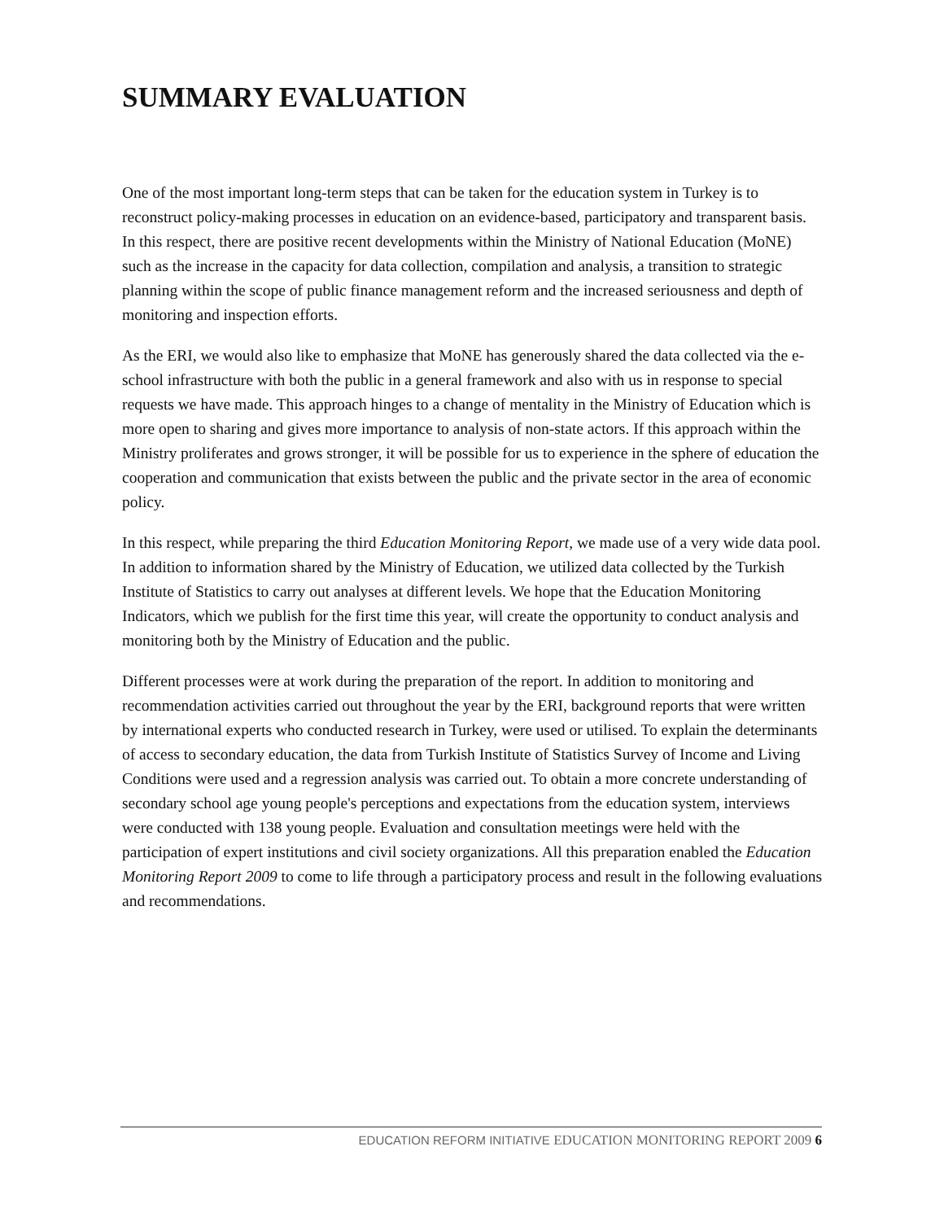SUMMARY EVALUATION
One of the most important long-term steps that can be taken for the education system in Turkey is to reconstruct policy-making processes in education on an evidence-based, participatory and transparent basis. In this respect, there are positive recent developments within the Ministry of National Education (MoNE) such as the increase in the capacity for data collection, compilation and analysis, a transition to strategic planning within the scope of public finance management reform and the increased seriousness and depth of monitoring and inspection efforts.
As the ERI, we would also like to emphasize that MoNE has generously shared the data collected via the e-school infrastructure with both the public in a general framework and also with us in response to special requests we have made. This approach hinges to a change of mentality in the Ministry of Education which is more open to sharing and gives more importance to analysis of non-state actors. If this approach within the Ministry proliferates and grows stronger, it will be possible for us to experience in the sphere of education the cooperation and communication that exists between the public and the private sector in the area of economic policy.
In this respect, while preparing the third Education Monitoring Report, we made use of a very wide data pool. In addition to information shared by the Ministry of Education, we utilized data collected by the Turkish Institute of Statistics to carry out analyses at different levels. We hope that the Education Monitoring Indicators, which we publish for the first time this year, will create the opportunity to conduct analysis and monitoring both by the Ministry of Education and the public.
Different processes were at work during the preparation of the report. In addition to monitoring and recommendation activities carried out throughout the year by the ERI, background reports that were written by international experts who conducted research in Turkey, were used or utilised. To explain the determinants of access to secondary education, the data from Turkish Institute of Statistics Survey of Income and Living Conditions were used and a regression analysis was carried out. To obtain a more concrete understanding of secondary school age young people's perceptions and expectations from the education system, interviews were conducted with 138 young people. Evaluation and consultation meetings were held with the participation of expert institutions and civil society organizations. All this preparation enabled the Education Monitoring Report 2009 to come to life through a participatory process and result in the following evaluations and recommendations.
EDUCATION REFORM INITIATIVE EDUCATION MONITORING REPORT 2009 6